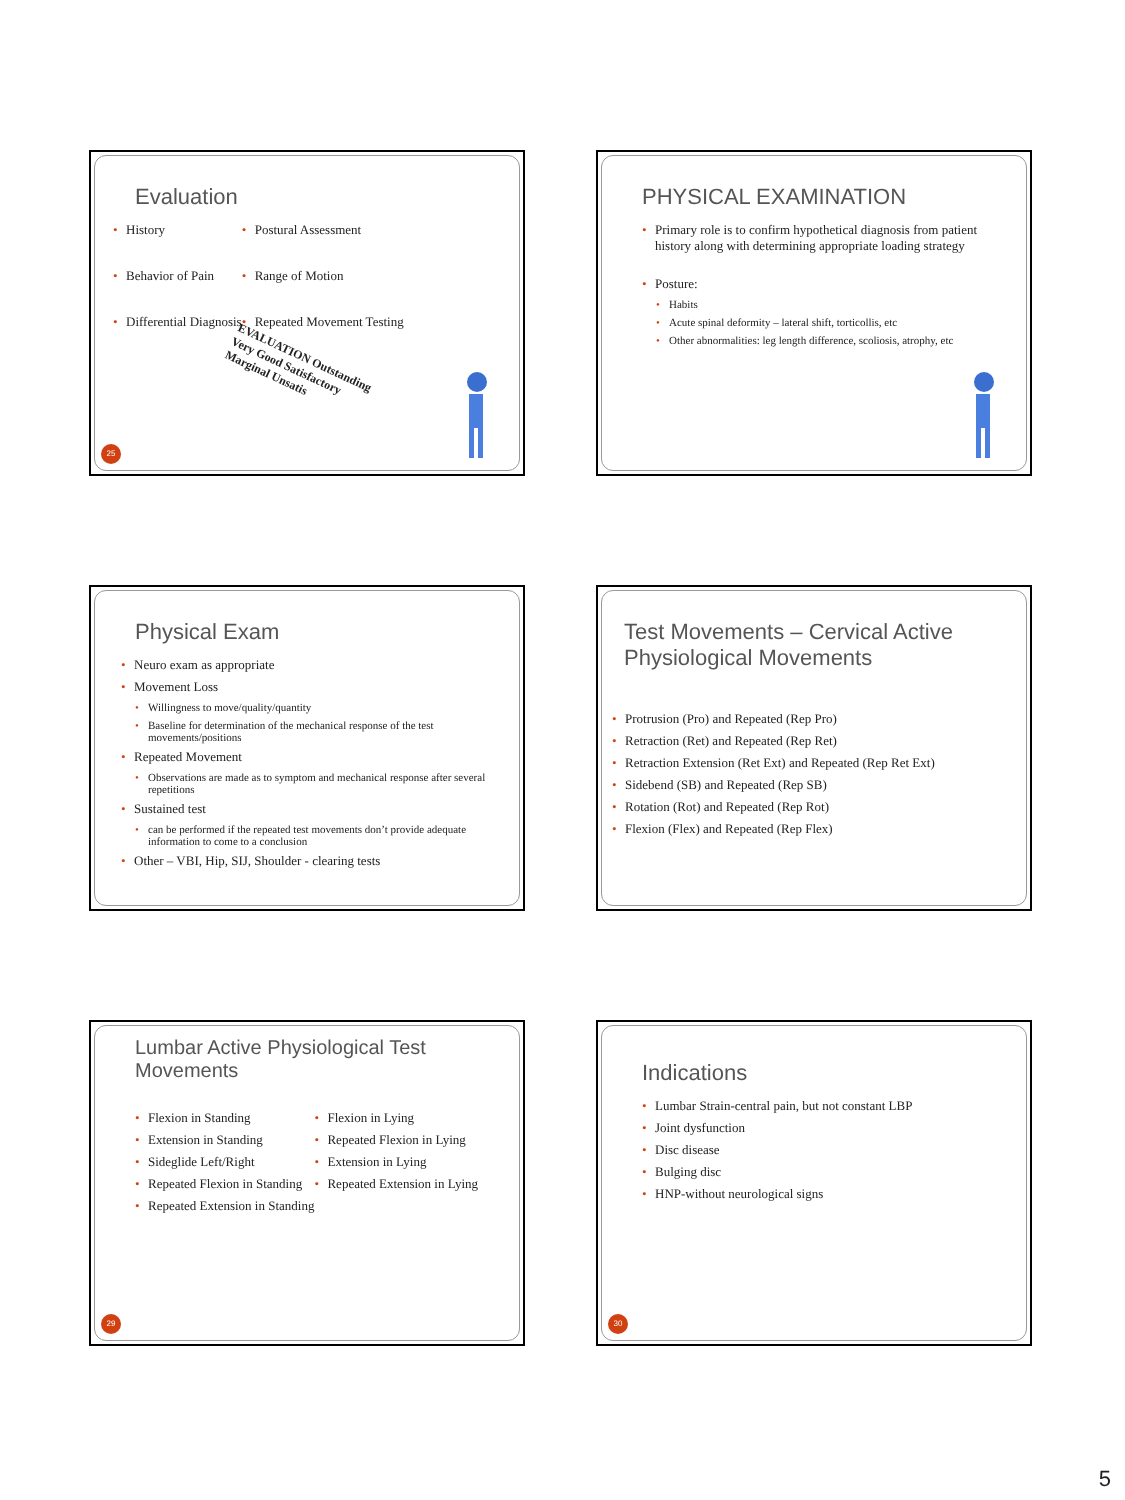Evaluation
• History
• Behavior of Pain
• Differential Diagnosis
• Postural Assessment
• Range of Motion
• Repeated Movement Testing
EVALUATION Outstanding Very Good Satisfactory Marginal Unsatis
25
PHYSICAL EXAMINATION
• Primary role is to confirm hypothetical diagnosis from patient history along with determining appropriate loading strategy
• Posture:
• Habits
• Acute spinal deformity – lateral shift, torticollis, etc
• Other abnormalities: leg length difference, scoliosis, atrophy, etc
Physical Exam
• Neuro exam as appropriate
• Movement Loss
• Willingness to move/quality/quantity
• Baseline for determination of the mechanical response of the test movements/positions
• Repeated Movement
• Observations are made as to symptom and mechanical response after several repetitions
• Sustained test
• can be performed if the repeated test movements don’t provide adequate information to come to a conclusion
• Other – VBI, Hip, SIJ, Shoulder - clearing tests
Test Movements – Cervical Active Physiological Movements
• Protrusion (Pro) and Repeated (Rep Pro)
• Retraction (Ret) and Repeated (Rep Ret)
• Retraction Extension (Ret Ext) and Repeated (Rep Ret Ext)
• Sidebend (SB) and Repeated (Rep SB)
• Rotation (Rot) and Repeated (Rep Rot)
• Flexion (Flex) and Repeated (Rep Flex)
Lumbar Active Physiological Test Movements
• Flexion in Standing
• Extension in Standing
• Sideglide Left/Right
• Repeated Flexion in Standing
• Repeated Extension in Standing
• Flexion in Lying
• Repeated Flexion in Lying
• Extension in Lying
• Repeated Extension in Lying
29
Indications
• Lumbar Strain-central pain, but not constant LBP
• Joint dysfunction
• Disc disease
• Bulging disc
• HNP-without neurological signs
30
5